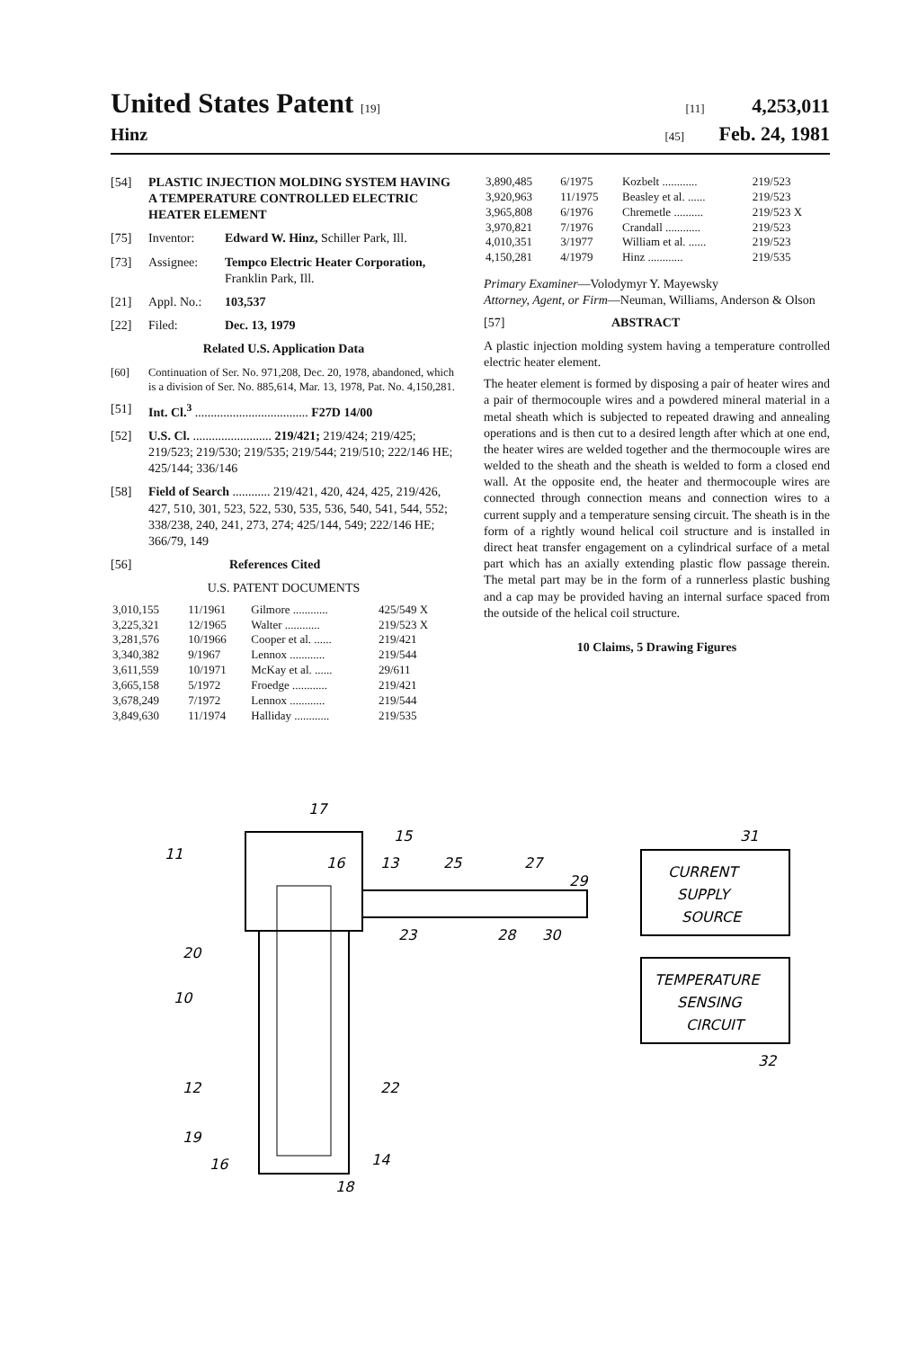United States Patent [19] [11] 4,253,011
Hinz
[45] Feb. 24, 1981
[54] PLASTIC INJECTION MOLDING SYSTEM HAVING A TEMPERATURE CONTROLLED ELECTRIC HEATER ELEMENT
[75] Inventor: Edward W. Hinz, Schiller Park, Ill.
[73] Assignee: Tempco Electric Heater Corporation, Franklin Park, Ill.
[21] Appl. No.: 103,537
[22] Filed: Dec. 13, 1979
Related U.S. Application Data
[60] Continuation of Ser. No. 971,208, Dec. 20, 1978, abandoned, which is a division of Ser. No. 885,614, Mar. 13, 1978, Pat. No. 4,150,281.
[51] Int. Cl.<sup>3</sup> .................................... F27D 14/00
[52] U.S. Cl. ......................... 219/421; 219/424; 219/425; 219/523; 219/530; 219/535; 219/544; 219/510; 222/146 HE; 425/144; 336/146
[58] Field of Search ............ 219/421, 420, 424, 425, 219/426, 427, 510, 301, 523, 522, 530, 535, 536, 540, 541, 544, 552; 338/238, 240, 241, 273, 274; 425/144, 549; 222/146 HE; 366/79, 149
[56] References Cited
U.S. PATENT DOCUMENTS
| 3,010,155 | 11/1961 | Gilmore ............ | 425/549 X |
| 3,225,321 | 12/1965 | Walter ............ | 219/523 X |
| 3,281,576 | 10/1966 | Cooper et al. ...... | 219/421 |
| 3,340,382 | 9/1967 | Lennox ............ | 219/544 |
| 3,611,559 | 10/1971 | McKay et al. ...... | 29/611 |
| 3,665,158 | 5/1972 | Froedge ............ | 219/421 |
| 3,678,249 | 7/1972 | Lennox ............ | 219/544 |
| 3,849,630 | 11/1974 | Halliday ............ | 219/535 |
| 3,890,485 | 6/1975 | Kozbelt ............ | 219/523 |
| 3,920,963 | 11/1975 | Beasley et al. ...... | 219/523 |
| 3,965,808 | 6/1976 | Chremetle .......... | 219/523 X |
| 3,970,821 | 7/1976 | Crandall ............ | 219/523 |
| 4,010,351 | 3/1977 | William et al. ...... | 219/523 |
| 4,150,281 | 4/1979 | Hinz ............ | 219/535 |
Primary Examiner—Volodymyr Y. Mayewsky
Attorney, Agent, or Firm—Neuman, Williams, Anderson & Olson
[57] ABSTRACT
A plastic injection molding system having a temperature controlled electric heater element.
The heater element is formed by disposing a pair of heater wires and a pair of thermocouple wires and a powdered mineral material in a metal sheath which is subjected to repeated drawing and annealing operations and is then cut to a desired length after which at one end, the heater wires are welded together and the thermocouple wires are welded to the sheath and the sheath is welded to form a closed end wall. At the opposite end, the heater and thermocouple wires are connected through connection means and connection wires to a current supply and a temperature sensing circuit. The sheath is in the form of a rightly wound helical coil structure and is installed in direct heat transfer engagement on a cylindrical surface of a metal part which has an axially extending plastic flow passage therein. The metal part may be in the form of a runnerless plastic bushing and a cap may be provided having an internal surface spaced from the outside of the helical coil structure.
10 Claims, 5 Drawing Figures
CURRENT
SUPPLY
SOURCE
TEMPERATURE
SENSING
CIRCUIT
31
32
11
17
15
16
13
25
27
29
23
28
30
20
10
12
22
19
16
14
18